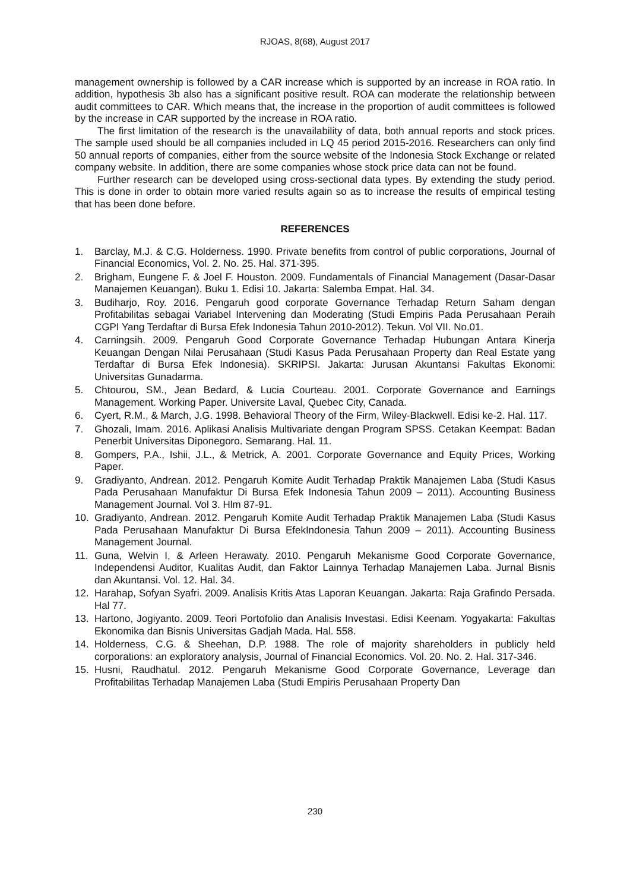RJOAS, 8(68), August 2017
management ownership is followed by a CAR increase which is supported by an increase in ROA ratio. In addition, hypothesis 3b also has a significant positive result. ROA can moderate the relationship between audit committees to CAR. Which means that, the increase in the proportion of audit committees is followed by the increase in CAR supported by the increase in ROA ratio.
The first limitation of the research is the unavailability of data, both annual reports and stock prices. The sample used should be all companies included in LQ 45 period 2015-2016. Researchers can only find 50 annual reports of companies, either from the source website of the Indonesia Stock Exchange or related company website. In addition, there are some companies whose stock price data can not be found.
Further research can be developed using cross-sectional data types. By extending the study period. This is done in order to obtain more varied results again so as to increase the results of empirical testing that has been done before.
REFERENCES
1. Barclay, M.J. & C.G. Holderness. 1990. Private benefits from control of public corporations, Journal of Financial Economics, Vol. 2. No. 25. Hal. 371-395.
2. Brigham, Eungene F. & Joel F. Houston. 2009. Fundamentals of Financial Management (Dasar-Dasar Manajemen Keuangan). Buku 1. Edisi 10. Jakarta: Salemba Empat. Hal. 34.
3. Budiharjo, Roy. 2016. Pengaruh good corporate Governance Terhadap Return Saham dengan Profitabilitas sebagai Variabel Intervening dan Moderating (Studi Empiris Pada Perusahaan Peraih CGPI Yang Terdaftar di Bursa Efek Indonesia Tahun 2010-2012). Tekun. Vol VII. No.01.
4. Carningsih. 2009. Pengaruh Good Corporate Governance Terhadap Hubungan Antara Kinerja Keuangan Dengan Nilai Perusahaan (Studi Kasus Pada Perusahaan Property dan Real Estate yang Terdaftar di Bursa Efek Indonesia). SKRIPSI. Jakarta: Jurusan Akuntansi Fakultas Ekonomi: Universitas Gunadarma.
5. Chtourou, SM., Jean Bedard, & Lucia Courteau. 2001. Corporate Governance and Earnings Management. Working Paper. Universite Laval, Quebec City, Canada.
6. Cyert, R.M., & March, J.G. 1998. Behavioral Theory of the Firm, Wiley-Blackwell. Edisi ke-2. Hal. 117.
7. Ghozali, Imam. 2016. Aplikasi Analisis Multivariate dengan Program SPSS. Cetakan Keempat: Badan Penerbit Universitas Diponegoro. Semarang. Hal. 11.
8. Gompers, P.A., Ishii, J.L., & Metrick, A. 2001. Corporate Governance and Equity Prices, Working Paper.
9. Gradiyanto, Andrean. 2012. Pengaruh Komite Audit Terhadap Praktik Manajemen Laba (Studi Kasus Pada Perusahaan Manufaktur Di Bursa Efek Indonesia Tahun 2009 – 2011). Accounting Business Management Journal. Vol 3. Hlm 87-91.
10. Gradiyanto, Andrean. 2012. Pengaruh Komite Audit Terhadap Praktik Manajemen Laba (Studi Kasus Pada Perusahaan Manufaktur Di Bursa EfekIndonesia Tahun 2009 – 2011). Accounting Business Management Journal.
11. Guna, Welvin I, & Arleen Herawaty. 2010. Pengaruh Mekanisme Good Corporate Governance, Independensi Auditor, Kualitas Audit, dan Faktor Lainnya Terhadap Manajemen Laba. Jurnal Bisnis dan Akuntansi. Vol. 12. Hal. 34.
12. Harahap, Sofyan Syafri. 2009. Analisis Kritis Atas Laporan Keuangan. Jakarta: Raja Grafindo Persada. Hal 77.
13. Hartono, Jogiyanto. 2009. Teori Portofolio dan Analisis Investasi. Edisi Keenam. Yogyakarta: Fakultas Ekonomika dan Bisnis Universitas Gadjah Mada. Hal. 558.
14. Holderness, C.G. & Sheehan, D.P. 1988. The role of majority shareholders in publicly held corporations: an exploratory analysis, Journal of Financial Economics. Vol. 20. No. 2. Hal. 317-346.
15. Husni, Raudhatul. 2012. Pengaruh Mekanisme Good Corporate Governance, Leverage dan Profitabilitas Terhadap Manajemen Laba (Studi Empiris Perusahaan Property Dan
230